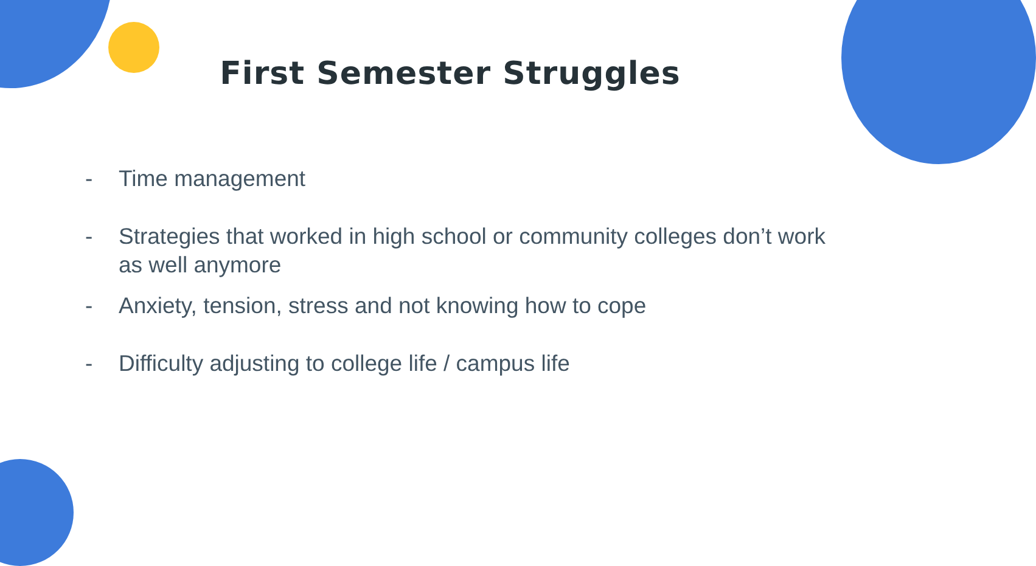First Semester Struggles
- Time management
- Strategies that worked in high school or community colleges don’t work as well anymore
- Anxiety, tension, stress and not knowing how to cope
- Difficulty adjusting to college life / campus life